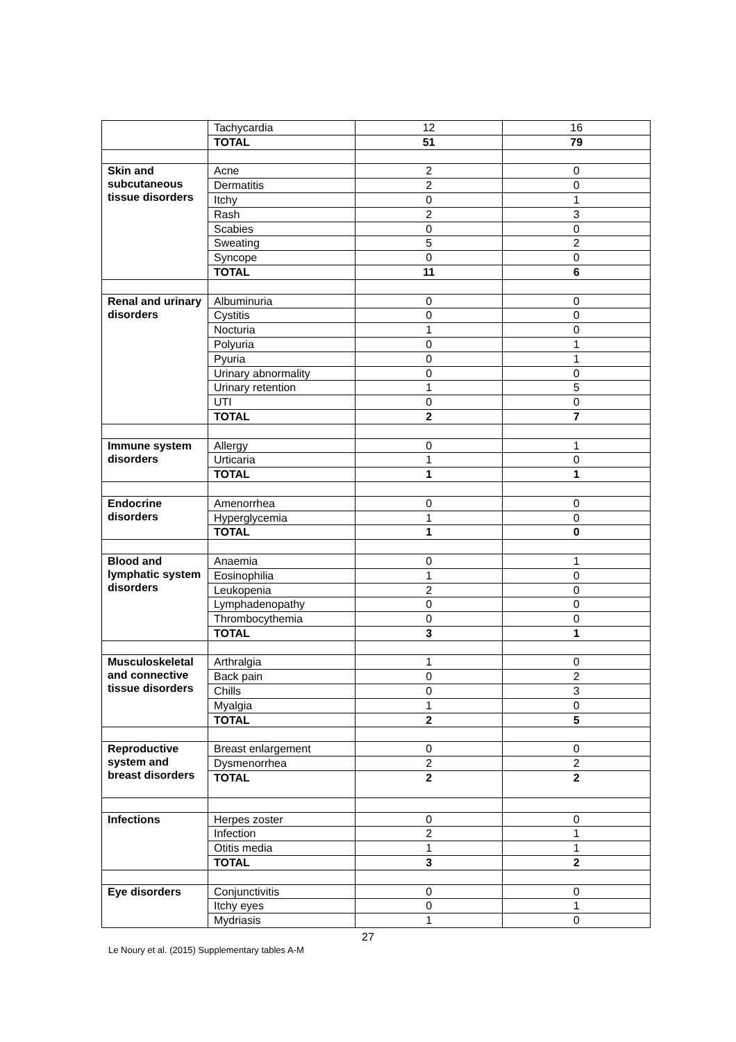| | Tachycardia | 12 | 16 |
| | TOTAL | 51 | 79 |
| Skin and subcutaneous tissue disorders | Acne | 2 | 0 |
| | Dermatitis | 2 | 0 |
| | Itchy | 0 | 1 |
| | Rash | 2 | 3 |
| | Scabies | 0 | 0 |
| | Sweating | 5 | 2 |
| | Syncope | 0 | 0 |
| | TOTAL | 11 | 6 |
| Renal and urinary disorders | Albuminuria | 0 | 0 |
| | Cystitis | 0 | 0 |
| | Nocturia | 1 | 0 |
| | Polyuria | 0 | 1 |
| | Pyuria | 0 | 1 |
| | Urinary abnormality | 0 | 0 |
| | Urinary retention | 1 | 5 |
| | UTI | 0 | 0 |
| | TOTAL | 2 | 7 |
| Immune system disorders | Allergy | 0 | 1 |
| | Urticaria | 1 | 0 |
| | TOTAL | 1 | 1 |
| Endocrine disorders | Amenorrhea | 0 | 0 |
| | Hyperglycemia | 1 | 0 |
| | TOTAL | 1 | 0 |
| Blood and lymphatic system disorders | Anaemia | 0 | 1 |
| | Eosinophilia | 1 | 0 |
| | Leukopenia | 2 | 0 |
| | Lymphadenopathy | 0 | 0 |
| | Thrombocythemia | 0 | 0 |
| | TOTAL | 3 | 1 |
| Musculoskeletal and connective tissue disorders | Arthralgia | 1 | 0 |
| | Back pain | 0 | 2 |
| | Chills | 0 | 3 |
| | Myalgia | 1 | 0 |
| | TOTAL | 2 | 5 |
| Reproductive system and breast disorders | Breast enlargement | 0 | 0 |
| | Dysmenorrhea | 2 | 2 |
| | TOTAL | 2 | 2 |
| Infections | Herpes zoster | 0 | 0 |
| | Infection | 2 | 1 |
| | Otitis media | 1 | 1 |
| | TOTAL | 3 | 2 |
| Eye disorders | Conjunctivitis | 0 | 0 |
| | Itchy eyes | 0 | 1 |
| | Mydriasis | 1 | 0 |
27
Le Noury et al. (2015) Supplementary tables A-M